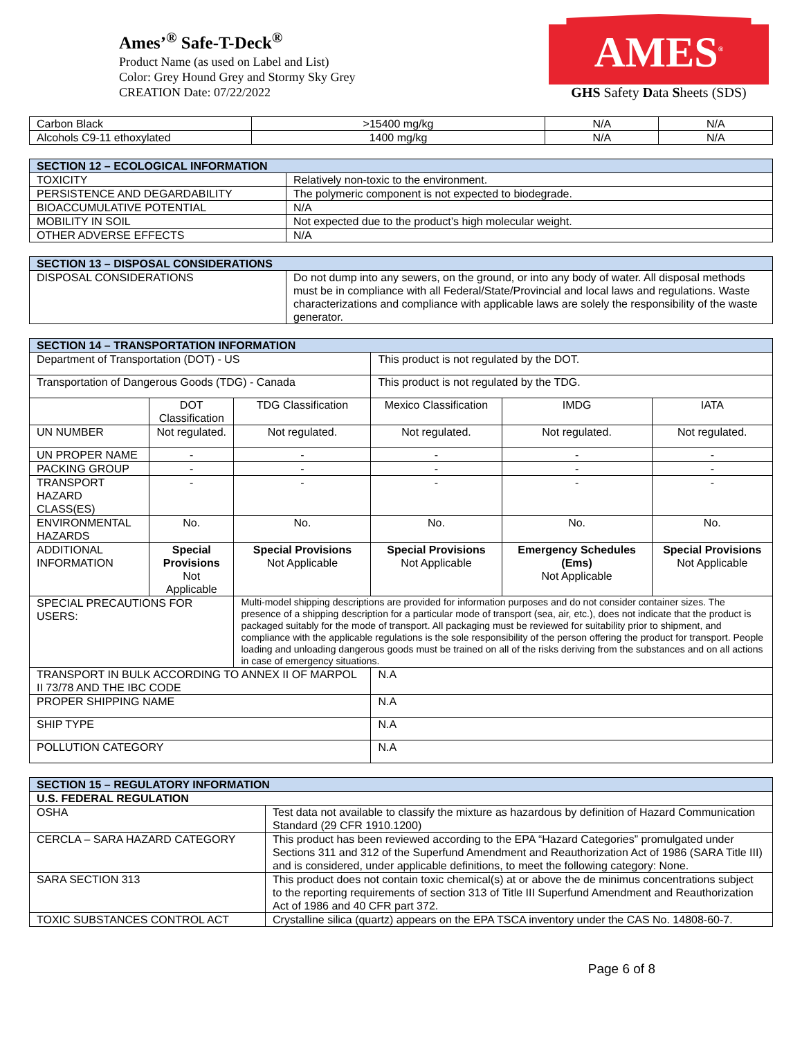Ames’<sup>®</sup> Safe-T-Deck<sup>®</sup>
Product Name (as used on Label and List)
Color: Grey Hound Grey and Stormy Sky Grey
CREATION Date: 07/22/2022
AMES<sup>®</sup>
GHS Safety Data Sheets (SDS)
| Carbon Black | >15400 mg/kg | N/A | N/A |
| Alcohols C9-11 ethoxylated | 1400 mg/kg | N/A | N/A |
| SECTION 12 – ECOLOGICAL INFORMATION | |
| TOXICITY | Relatively non-toxic to the environment. |
| PERSISTENCE AND DEGARDABILITY | The polymeric component is not expected to biodegrade. |
| BIOACCUMULATIVE POTENTIAL | N/A |
| MOBILITY IN SOIL | Not expected due to the product’s high molecular weight. |
| OTHER ADVERSE EFFECTS | N/A |
| SECTION 13 – DISPOSAL CONSIDERATIONS | |
| DISPOSAL CONSIDERATIONS | Do not dump into any sewers, on the ground, or into any body of water. All disposal methods must be in compliance with all Federal/State/Provincial and local laws and regulations. Waste characterizations and compliance with applicable laws are solely the responsibility of the waste generator. |
| SECTION 14 – TRANSPORTATION INFORMATION | | | | | |
| Department of Transportation (DOT) - US | | | This product is not regulated by the DOT. | | |
| Transportation of Dangerous Goods (TDG) - Canada | | | This product is not regulated by the TDG. | | |
| | DOT Classification | TDG Classification | Mexico Classification | IMDG | IATA |
| UN NUMBER | Not regulated. | Not regulated. | Not regulated. | Not regulated. | Not regulated. |
| UN PROPER NAME | - | - | - | - | - |
| PACKING GROUP | - | - | - | - | - |
| TRANSPORT HAZARD CLASS(ES) | - | - | - | - | - |
| ENVIRONMENTAL HAZARDS | No. | No. | No. | No. | No. |
| ADDITIONAL INFORMATION | Special Provisions Not Applicable | Special Provisions Not Applicable | Special Provisions Not Applicable | Emergency Schedules (Ems) Not Applicable | Special Provisions Not Applicable |
| SPECIAL PRECAUTIONS FOR USERS: | | Multi-model shipping descriptions are provided for information purposes and do not consider container sizes. The presence of a shipping description for a particular mode of transport (sea, air, etc.), does not indicate that the product is packaged suitably for the mode of transport. All packaging must be reviewed for suitability prior to shipment, and compliance with the applicable regulations is the sole responsibility of the person offering the product for transport. People loading and unloading dangerous goods must be trained on all of the risks deriving from the substances and on all actions in case of emergency situations. | | | |
| TRANSPORT IN BULK ACCORDING TO ANNEX II OF MARPOL II 73/78 AND THE IBC CODE | | | N.A | | |
| PROPER SHIPPING NAME | | | N.A | | |
| SHIP TYPE | | | N.A | | |
| POLLUTION CATEGORY | | | N.A | | |
| SECTION 15 – REGULATORY INFORMATION | |
| U.S. FEDERAL REGULATION | |
| OSHA | Test data not available to classify the mixture as hazardous by definition of Hazard Communication Standard (29 CFR 1910.1200) |
| CERCLA – SARA HAZARD CATEGORY | This product has been reviewed according to the EPA “Hazard Categories” promulgated under Sections 311 and 312 of the Superfund Amendment and Reauthorization Act of 1986 (SARA Title III) and is considered, under applicable definitions, to meet the following category: None. |
| SARA SECTION 313 | This product does not contain toxic chemical(s) at or above the de minimus concentrations subject to the reporting requirements of section 313 of Title III Superfund Amendment and Reauthorization Act of 1986 and 40 CFR part 372. |
| TOXIC SUBSTANCES CONTROL ACT | Crystalline silica (quartz) appears on the EPA TSCA inventory under the CAS No. 14808-60-7. |
Page 6 of 8